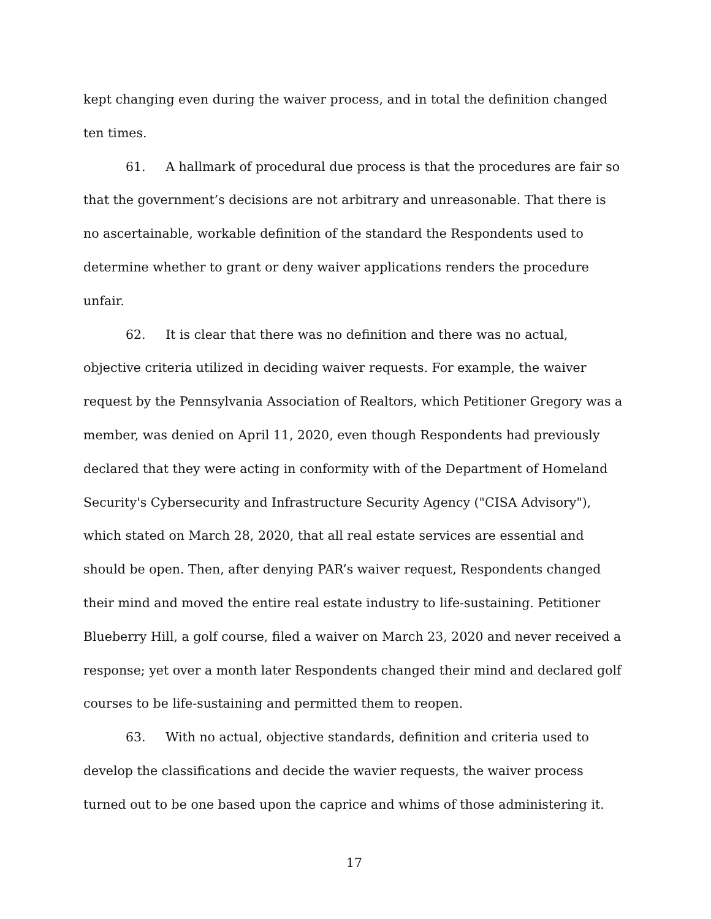kept changing even during the waiver process, and in total the definition changed ten times.
61. A hallmark of procedural due process is that the procedures are fair so that the government’s decisions are not arbitrary and unreasonable. That there is no ascertainable, workable definition of the standard the Respondents used to determine whether to grant or deny waiver applications renders the procedure unfair.
62. It is clear that there was no definition and there was no actual, objective criteria utilized in deciding waiver requests. For example, the waiver request by the Pennsylvania Association of Realtors, which Petitioner Gregory was a member, was denied on April 11, 2020, even though Respondents had previously declared that they were acting in conformity with of the Department of Homeland Security's Cybersecurity and Infrastructure Security Agency ("CISA Advisory"), which stated on March 28, 2020, that all real estate services are essential and should be open. Then, after denying PAR’s waiver request, Respondents changed their mind and moved the entire real estate industry to life-sustaining. Petitioner Blueberry Hill, a golf course, filed a waiver on March 23, 2020 and never received a response; yet over a month later Respondents changed their mind and declared golf courses to be life-sustaining and permitted them to reopen.
63. With no actual, objective standards, definition and criteria used to develop the classifications and decide the wavier requests, the waiver process turned out to be one based upon the caprice and whims of those administering it.
17